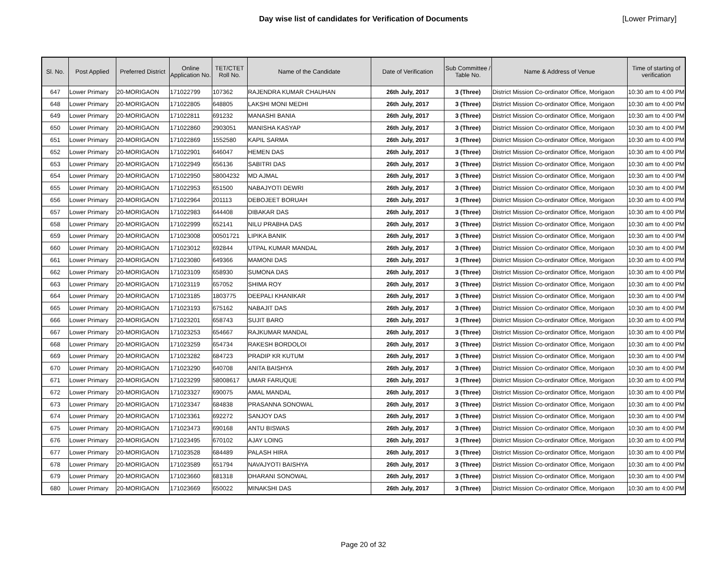Day wise list of candidates for Verification of Documents
[Lower Primary]
| Sl. No. | Post Applied | Preferred District | Online Application No. | TET/CTET Roll No. | Name of the Candidate | Date of Verification | Sub Committee / Table No. | Name & Address of Venue | Time of starting of verification |
| --- | --- | --- | --- | --- | --- | --- | --- | --- | --- |
| 647 | Lower Primary | 20-MORIGAON | 171022799 | 107362 | RAJENDRA KUMAR CHAUHAN | 26th July, 2017 | 3 (Three) | District Mission Co-ordinator Office, Morigaon | 10:30 am to 4:00 PM |
| 648 | Lower Primary | 20-MORIGAON | 171022805 | 648805 | LAKSHI MONI MEDHI | 26th July, 2017 | 3 (Three) | District Mission Co-ordinator Office, Morigaon | 10:30 am to 4:00 PM |
| 649 | Lower Primary | 20-MORIGAON | 171022811 | 691232 | MANASHI BANIA | 26th July, 2017 | 3 (Three) | District Mission Co-ordinator Office, Morigaon | 10:30 am to 4:00 PM |
| 650 | Lower Primary | 20-MORIGAON | 171022860 | 2903051 | MANISHA KASYAP | 26th July, 2017 | 3 (Three) | District Mission Co-ordinator Office, Morigaon | 10:30 am to 4:00 PM |
| 651 | Lower Primary | 20-MORIGAON | 171022869 | 1552580 | KAPIL SARMA | 26th July, 2017 | 3 (Three) | District Mission Co-ordinator Office, Morigaon | 10:30 am to 4:00 PM |
| 652 | Lower Primary | 20-MORIGAON | 171022901 | 646047 | HEMEN DAS | 26th July, 2017 | 3 (Three) | District Mission Co-ordinator Office, Morigaon | 10:30 am to 4:00 PM |
| 653 | Lower Primary | 20-MORIGAON | 171022949 | 656136 | SABITRI DAS | 26th July, 2017 | 3 (Three) | District Mission Co-ordinator Office, Morigaon | 10:30 am to 4:00 PM |
| 654 | Lower Primary | 20-MORIGAON | 171022950 | 58004232 | MD AJMAL | 26th July, 2017 | 3 (Three) | District Mission Co-ordinator Office, Morigaon | 10:30 am to 4:00 PM |
| 655 | Lower Primary | 20-MORIGAON | 171022953 | 651500 | NABAJYOTI DEWRI | 26th July, 2017 | 3 (Three) | District Mission Co-ordinator Office, Morigaon | 10:30 am to 4:00 PM |
| 656 | Lower Primary | 20-MORIGAON | 171022964 | 201113 | DEBOJEET BORUAH | 26th July, 2017 | 3 (Three) | District Mission Co-ordinator Office, Morigaon | 10:30 am to 4:00 PM |
| 657 | Lower Primary | 20-MORIGAON | 171022983 | 644408 | DIBAKAR DAS | 26th July, 2017 | 3 (Three) | District Mission Co-ordinator Office, Morigaon | 10:30 am to 4:00 PM |
| 658 | Lower Primary | 20-MORIGAON | 171022999 | 652141 | NILU PRABHA DAS | 26th July, 2017 | 3 (Three) | District Mission Co-ordinator Office, Morigaon | 10:30 am to 4:00 PM |
| 659 | Lower Primary | 20-MORIGAON | 171023008 | 00501721 | LIPIKA BANIK | 26th July, 2017 | 3 (Three) | District Mission Co-ordinator Office, Morigaon | 10:30 am to 4:00 PM |
| 660 | Lower Primary | 20-MORIGAON | 171023012 | 692844 | UTPAL KUMAR MANDAL | 26th July, 2017 | 3 (Three) | District Mission Co-ordinator Office, Morigaon | 10:30 am to 4:00 PM |
| 661 | Lower Primary | 20-MORIGAON | 171023080 | 649366 | MAMONI DAS | 26th July, 2017 | 3 (Three) | District Mission Co-ordinator Office, Morigaon | 10:30 am to 4:00 PM |
| 662 | Lower Primary | 20-MORIGAON | 171023109 | 658930 | SUMONA DAS | 26th July, 2017 | 3 (Three) | District Mission Co-ordinator Office, Morigaon | 10:30 am to 4:00 PM |
| 663 | Lower Primary | 20-MORIGAON | 171023119 | 657052 | SHIMA ROY | 26th July, 2017 | 3 (Three) | District Mission Co-ordinator Office, Morigaon | 10:30 am to 4:00 PM |
| 664 | Lower Primary | 20-MORIGAON | 171023185 | 1803775 | DEEPALI KHANIKAR | 26th July, 2017 | 3 (Three) | District Mission Co-ordinator Office, Morigaon | 10:30 am to 4:00 PM |
| 665 | Lower Primary | 20-MORIGAON | 171023193 | 675162 | NABAJIT DAS | 26th July, 2017 | 3 (Three) | District Mission Co-ordinator Office, Morigaon | 10:30 am to 4:00 PM |
| 666 | Lower Primary | 20-MORIGAON | 171023201 | 658743 | SUJIT BARO | 26th July, 2017 | 3 (Three) | District Mission Co-ordinator Office, Morigaon | 10:30 am to 4:00 PM |
| 667 | Lower Primary | 20-MORIGAON | 171023253 | 654667 | RAJKUMAR MANDAL | 26th July, 2017 | 3 (Three) | District Mission Co-ordinator Office, Morigaon | 10:30 am to 4:00 PM |
| 668 | Lower Primary | 20-MORIGAON | 171023259 | 654734 | RAKESH BORDOLOI | 26th July, 2017 | 3 (Three) | District Mission Co-ordinator Office, Morigaon | 10:30 am to 4:00 PM |
| 669 | Lower Primary | 20-MORIGAON | 171023282 | 684723 | PRADIP KR KUTUM | 26th July, 2017 | 3 (Three) | District Mission Co-ordinator Office, Morigaon | 10:30 am to 4:00 PM |
| 670 | Lower Primary | 20-MORIGAON | 171023290 | 640708 | ANITA BAISHYA | 26th July, 2017 | 3 (Three) | District Mission Co-ordinator Office, Morigaon | 10:30 am to 4:00 PM |
| 671 | Lower Primary | 20-MORIGAON | 171023299 | 58008617 | UMAR FARUQUE | 26th July, 2017 | 3 (Three) | District Mission Co-ordinator Office, Morigaon | 10:30 am to 4:00 PM |
| 672 | Lower Primary | 20-MORIGAON | 171023327 | 690075 | AMAL MANDAL | 26th July, 2017 | 3 (Three) | District Mission Co-ordinator Office, Morigaon | 10:30 am to 4:00 PM |
| 673 | Lower Primary | 20-MORIGAON | 171023347 | 684838 | PRASANNA SONOWAL | 26th July, 2017 | 3 (Three) | District Mission Co-ordinator Office, Morigaon | 10:30 am to 4:00 PM |
| 674 | Lower Primary | 20-MORIGAON | 171023361 | 692272 | SANJOY DAS | 26th July, 2017 | 3 (Three) | District Mission Co-ordinator Office, Morigaon | 10:30 am to 4:00 PM |
| 675 | Lower Primary | 20-MORIGAON | 171023473 | 690168 | ANTU BISWAS | 26th July, 2017 | 3 (Three) | District Mission Co-ordinator Office, Morigaon | 10:30 am to 4:00 PM |
| 676 | Lower Primary | 20-MORIGAON | 171023495 | 670102 | AJAY LOING | 26th July, 2017 | 3 (Three) | District Mission Co-ordinator Office, Morigaon | 10:30 am to 4:00 PM |
| 677 | Lower Primary | 20-MORIGAON | 171023528 | 684489 | PALASH HIRA | 26th July, 2017 | 3 (Three) | District Mission Co-ordinator Office, Morigaon | 10:30 am to 4:00 PM |
| 678 | Lower Primary | 20-MORIGAON | 171023589 | 651794 | NAVAJYOTI BAISHYA | 26th July, 2017 | 3 (Three) | District Mission Co-ordinator Office, Morigaon | 10:30 am to 4:00 PM |
| 679 | Lower Primary | 20-MORIGAON | 171023660 | 681318 | DHARANI SONOWAL | 26th July, 2017 | 3 (Three) | District Mission Co-ordinator Office, Morigaon | 10:30 am to 4:00 PM |
| 680 | Lower Primary | 20-MORIGAON | 171023669 | 650022 | MINAKSHI DAS | 26th July, 2017 | 3 (Three) | District Mission Co-ordinator Office, Morigaon | 10:30 am to 4:00 PM |
Page 20 of 32